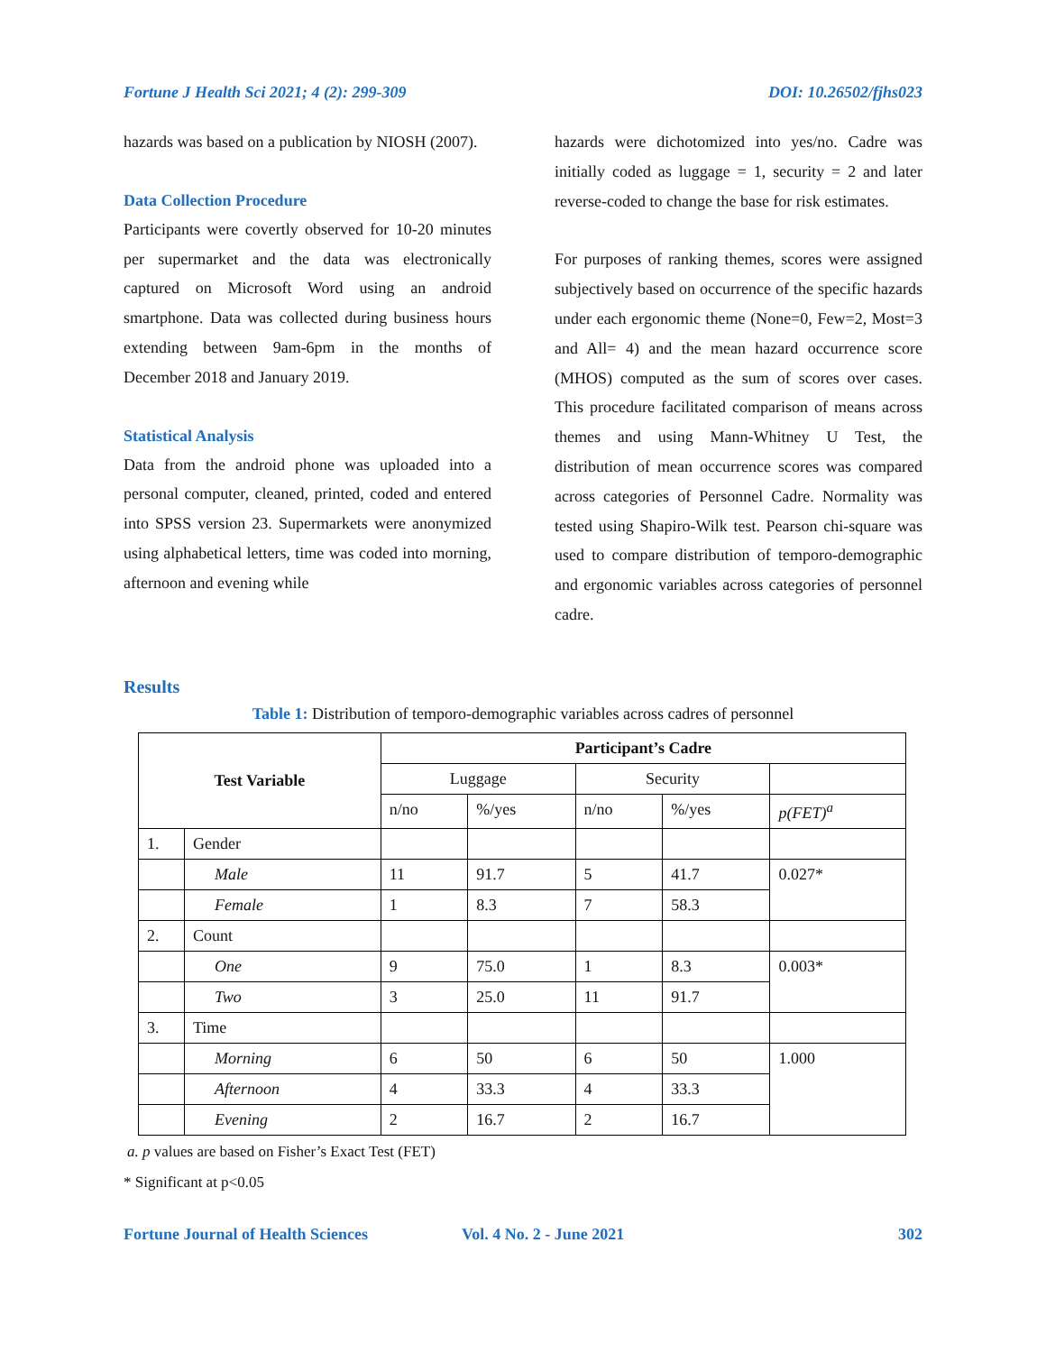Fortune J Health Sci 2021; 4 (2): 299-309 DOI: 10.26502/fjhs023
hazards was based on a publication by NIOSH (2007).
Data Collection Procedure
Participants were covertly observed for 10-20 minutes per supermarket and the data was electronically captured on Microsoft Word using an android smartphone. Data was collected during business hours extending between 9am-6pm in the months of December 2018 and January 2019.
Statistical Analysis
Data from the android phone was uploaded into a personal computer, cleaned, printed, coded and entered into SPSS version 23. Supermarkets were anonymized using alphabetical letters, time was coded into morning, afternoon and evening while
hazards were dichotomized into yes/no. Cadre was initially coded as luggage = 1, security = 2 and later reverse-coded to change the base for risk estimates.
For purposes of ranking themes, scores were assigned subjectively based on occurrence of the specific hazards under each ergonomic theme (None=0, Few=2, Most=3 and All= 4) and the mean hazard occurrence score (MHOS) computed as the sum of scores over cases. This procedure facilitated comparison of means across themes and using Mann-Whitney U Test, the distribution of mean occurrence scores was compared across categories of Personnel Cadre. Normality was tested using Shapiro-Wilk test. Pearson chi-square was used to compare distribution of temporo-demographic and ergonomic variables across categories of personnel cadre.
Results
Table 1: Distribution of temporo-demographic variables across cadres of personnel
| Test Variable | | Participant’s Cadre | | | | |
| --- | --- | --- | --- | --- | --- | --- |
| | | Luggage | | Security | | |
| | | n/no | %/yes | n/no | %/yes | p(FET)<sup>a</sup> |
| 1. | Gender | | | | | |
| | Male | 11 | 91.7 | 5 | 41.7 | 0.027* |
| | Female | 1 | 8.3 | 7 | 58.3 | |
| 2. | Count | | | | | |
| | One | 9 | 75.0 | 1 | 8.3 | 0.003* |
| | Two | 3 | 25.0 | 11 | 91.7 | |
| 3. | Time | | | | | |
| | Morning | 6 | 50 | 6 | 50 | 1.000 |
| | Afternoon | 4 | 33.3 | 4 | 33.3 | |
| | Evening | 2 | 16.7 | 2 | 16.7 | |
a. p values are based on Fisher’s Exact Test (FET)
* Significant at p<0.05
Fortune Journal of Health Sciences Vol. 4 No. 2 - June 2021 302